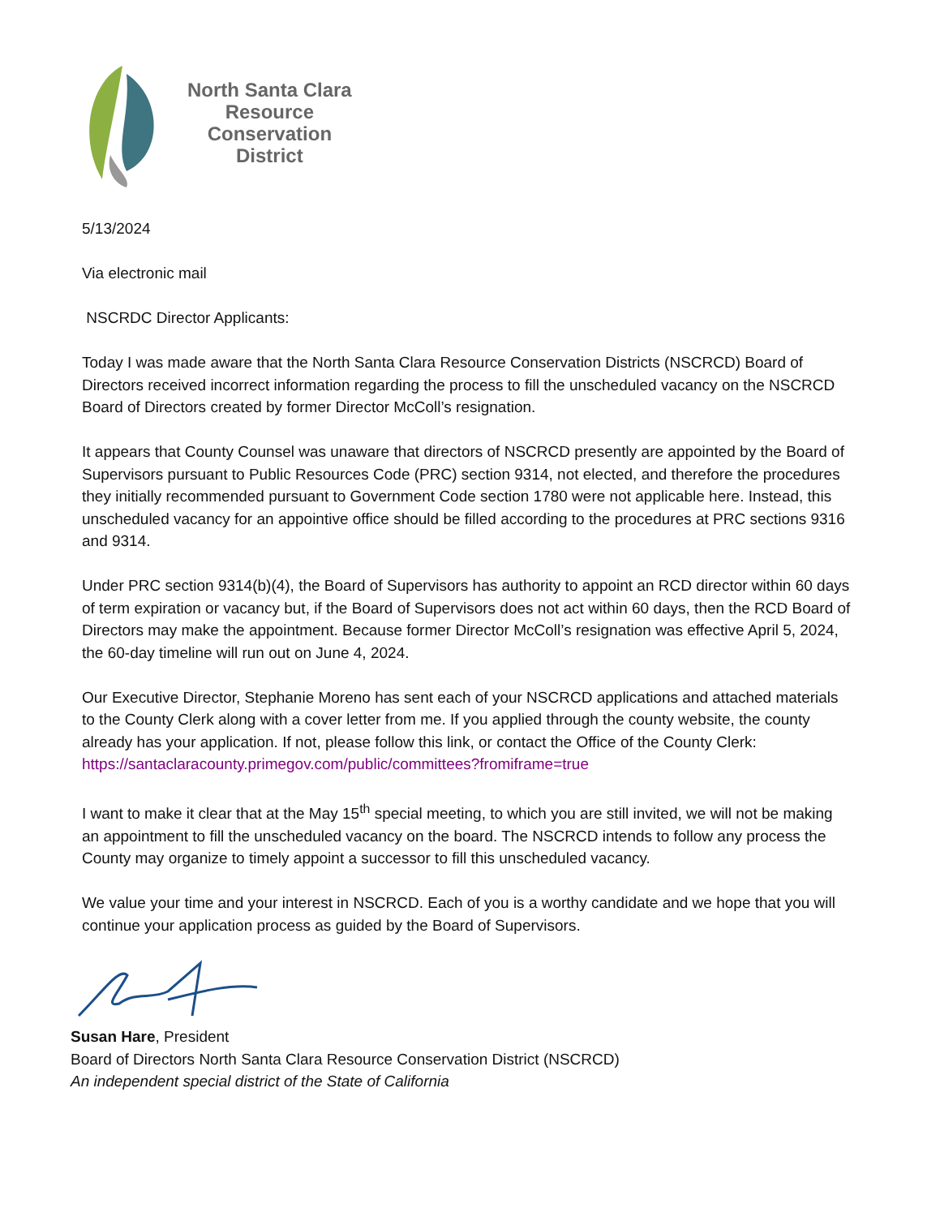North Santa Clara
Resource
Conservation
District
5/13/2024
Via electronic mail
NSCRDC Director Applicants:
Today I was made aware that the North Santa Clara Resource Conservation Districts (NSCRCD) Board of Directors received incorrect information regarding the process to fill the unscheduled vacancy on the NSCRCD Board of Directors created by former Director McColl’s resignation.
It appears that County Counsel was unaware that directors of NSCRCD presently are appointed by the Board of Supervisors pursuant to Public Resources Code (PRC) section 9314, not elected, and therefore the procedures they initially recommended pursuant to Government Code section 1780 were not applicable here. Instead, this unscheduled vacancy for an appointive office should be filled according to the procedures at PRC sections 9316 and 9314.
Under PRC section 9314(b)(4), the Board of Supervisors has authority to appoint an RCD director within 60 days of term expiration or vacancy but, if the Board of Supervisors does not act within 60 days, then the RCD Board of Directors may make the appointment. Because former Director McColl’s resignation was effective April 5, 2024, the 60-day timeline will run out on June 4, 2024.
Our Executive Director, Stephanie Moreno has sent each of your NSCRCD applications and attached materials to the County Clerk along with a cover letter from me. If you applied through the county website, the county already has your application. If not, please follow this link, or contact the Office of the County Clerk:
https://santaclaracounty.primegov.com/public/committees?fromiframe=true
I want to make it clear that at the May 15<sup>th</sup> special meeting, to which you are still invited, we will not be making an appointment to fill the unscheduled vacancy on the board. The NSCRCD intends to follow any process the County may organize to timely appoint a successor to fill this unscheduled vacancy.
We value your time and your interest in NSCRCD. Each of you is a worthy candidate and we hope that you will continue your application process as guided by the Board of Supervisors.
Susan Hare, President
Board of Directors North Santa Clara Resource Conservation District (NSCRCD)
An independent special district of the State of California